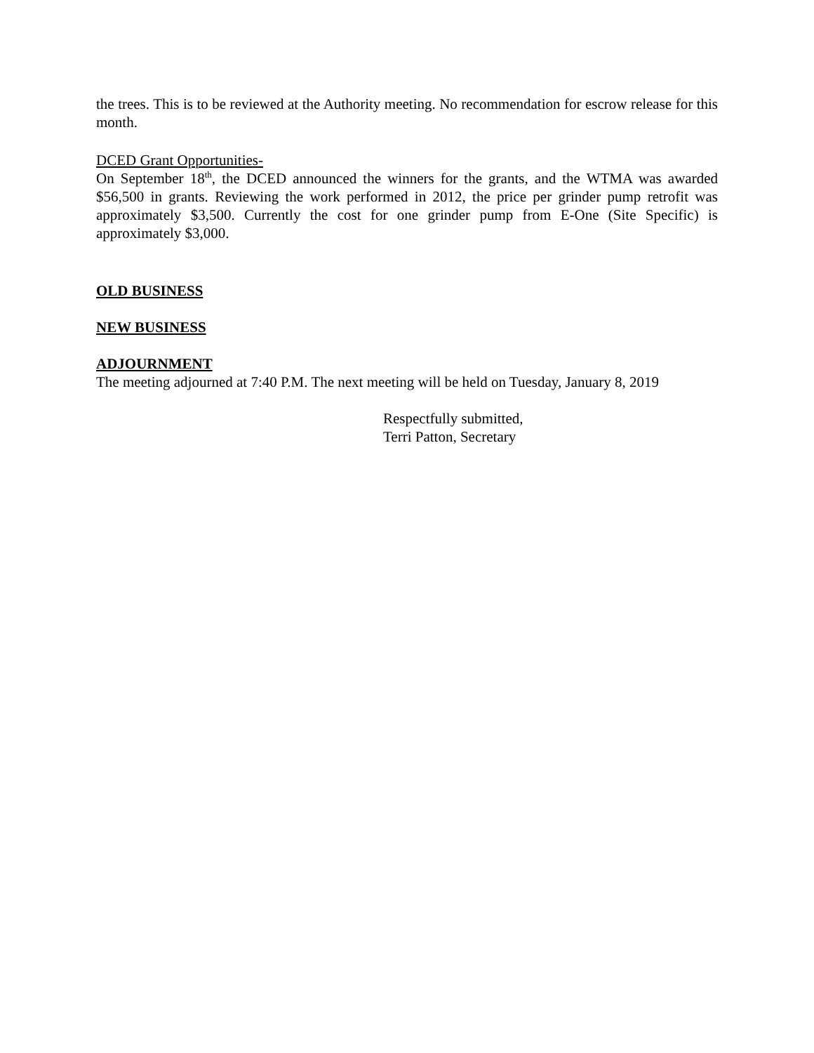the trees. This is to be reviewed at the Authority meeting. No recommendation for escrow release for this month.
DCED Grant Opportunities-
On September 18<sup>th</sup>, the DCED announced the winners for the grants, and the WTMA was awarded $56,500 in grants. Reviewing the work performed in 2012, the price per grinder pump retrofit was approximately $3,500. Currently the cost for one grinder pump from E-One (Site Specific) is approximately $3,000.
OLD BUSINESS
NEW BUSINESS
ADJOURNMENT
The meeting adjourned at 7:40 P.M. The next meeting will be held on Tuesday, January 8, 2019
Respectfully submitted,
Terri Patton, Secretary